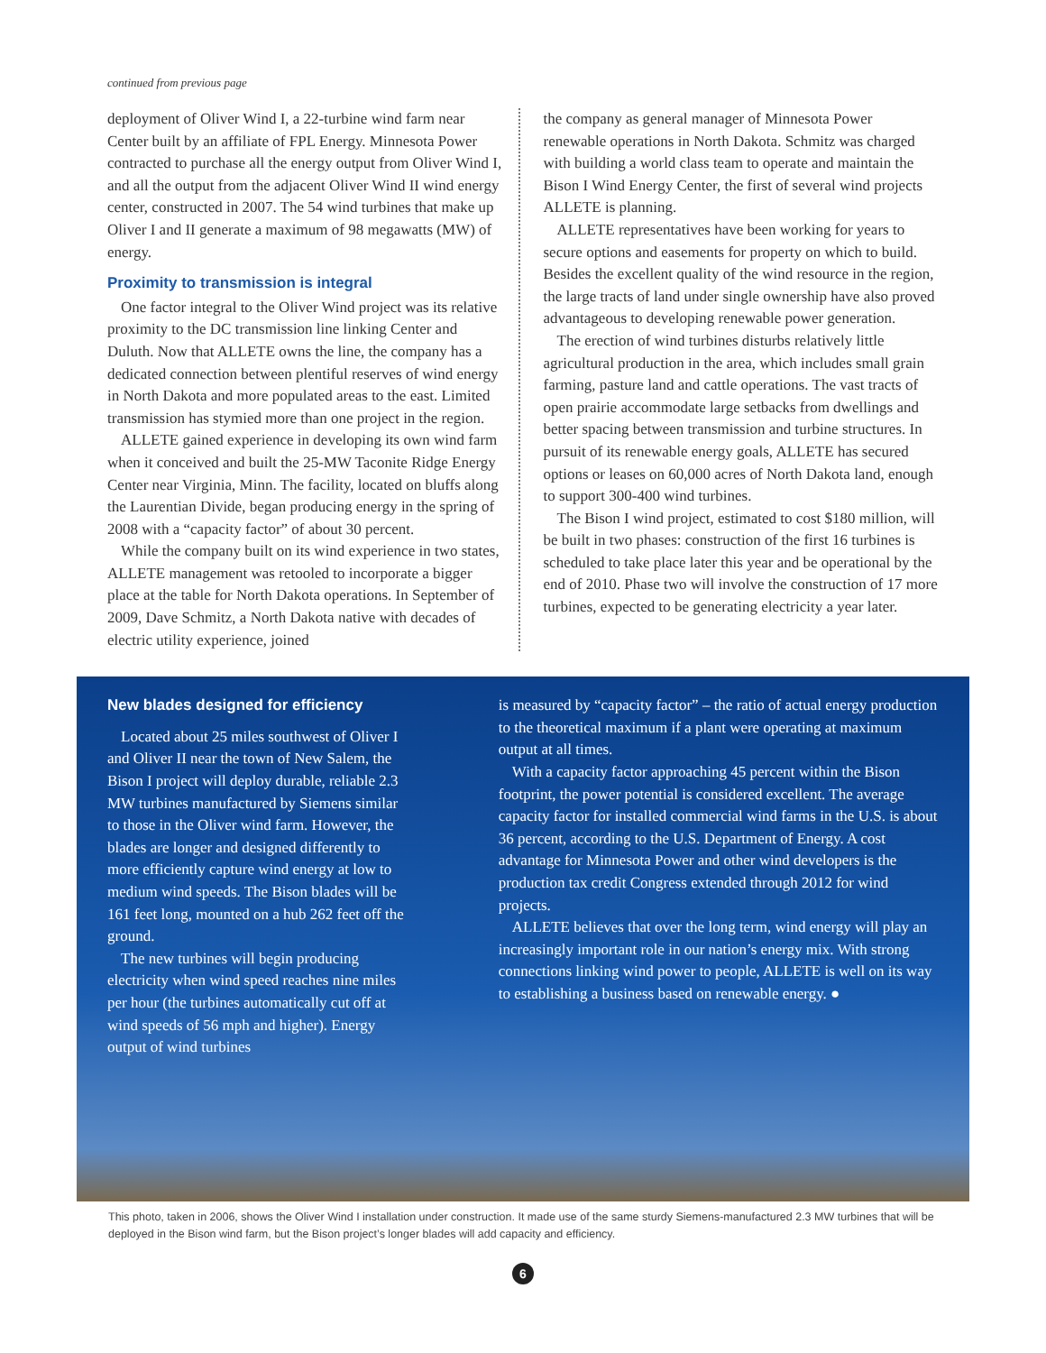continued from previous page
deployment of Oliver Wind I, a 22-turbine wind farm near Center built by an affiliate of FPL Energy. Minnesota Power contracted to purchase all the energy output from Oliver Wind I, and all the output from the adjacent Oliver Wind II wind energy center, constructed in 2007. The 54 wind turbines that make up Oliver I and II generate a maximum of 98 megawatts (MW) of energy.
Proximity to transmission is integral
One factor integral to the Oliver Wind project was its relative proximity to the DC transmission line linking Center and Duluth. Now that ALLETE owns the line, the company has a dedicated connection between plentiful reserves of wind energy in North Dakota and more populated areas to the east. Limited transmission has stymied more than one project in the region.
ALLETE gained experience in developing its own wind farm when it conceived and built the 25-MW Taconite Ridge Energy Center near Virginia, Minn. The facility, located on bluffs along the Laurentian Divide, began producing energy in the spring of 2008 with a “capacity factor” of about 30 percent.
While the company built on its wind experience in two states, ALLETE management was retooled to incorporate a bigger place at the table for North Dakota operations. In September of 2009, Dave Schmitz, a North Dakota native with decades of electric utility experience, joined
the company as general manager of Minnesota Power renewable operations in North Dakota. Schmitz was charged with building a world class team to operate and maintain the Bison I Wind Energy Center, the first of several wind projects ALLETE is planning.
ALLETE representatives have been working for years to secure options and easements for property on which to build. Besides the excellent quality of the wind resource in the region, the large tracts of land under single ownership have also proved advantageous to developing renewable power generation.
The erection of wind turbines disturbs relatively little agricultural production in the area, which includes small grain farming, pasture land and cattle operations. The vast tracts of open prairie accommodate large setbacks from dwellings and better spacing between transmission and turbine structures. In pursuit of its renewable energy goals, ALLETE has secured options or leases on 60,000 acres of North Dakota land, enough to support 300-400 wind turbines.
The Bison I wind project, estimated to cost $180 million, will be built in two phases: construction of the first 16 turbines is scheduled to take place later this year and be operational by the end of 2010. Phase two will involve the construction of 17 more turbines, expected to be generating electricity a year later.
New blades designed for efficiency
Located about 25 miles southwest of Oliver I and Oliver II near the town of New Salem, the Bison I project will deploy durable, reliable 2.3 MW turbines manufactured by Siemens similar to those in the Oliver wind farm. However, the blades are longer and designed differently to more efficiently capture wind energy at low to medium wind speeds. The Bison blades will be 161 feet long, mounted on a hub 262 feet off the ground.
The new turbines will begin producing electricity when wind speed reaches nine miles per hour (the turbines automatically cut off at wind speeds of 56 mph and higher). Energy output of wind turbines
is measured by “capacity factor” – the ratio of actual energy production to the theoretical maximum if a plant were operating at maximum output at all times.
With a capacity factor approaching 45 percent within the Bison footprint, the power potential is considered excellent. The average capacity factor for installed commercial wind farms in the U.S. is about 36 percent, according to the U.S. Department of Energy. A cost advantage for Minnesota Power and other wind developers is the production tax credit Congress extended through 2012 for wind projects.
ALLETE believes that over the long term, wind energy will play an increasingly important role in our nation’s energy mix. With strong connections linking wind power to people, ALLETE is well on its way to establishing a business based on renewable energy. ●
This photo, taken in 2006, shows the Oliver Wind I installation under construction. It made use of the same sturdy Siemens-manufactured 2.3 MW turbines that will be deployed in the Bison wind farm, but the Bison project’s longer blades will add capacity and efficiency.
6